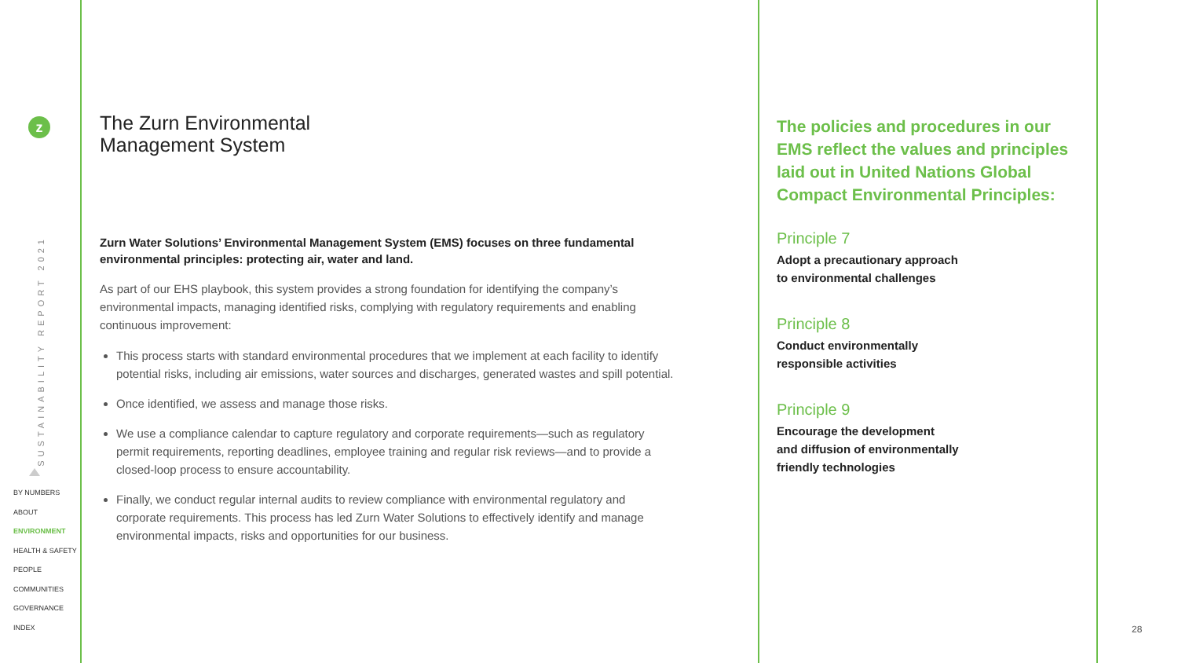z
SUSTAINABILITY REPORT 2021
BY NUMBERS
ABOUT
ENVIRONMENT
HEALTH & SAFETY
PEOPLE
COMMUNITIES
GOVERNANCE
INDEX
The Zurn Environmental
Management System
Zurn Water Solutions’ Environmental Management System (EMS) focuses on three fundamental environmental principles: protecting air, water and land.
As part of our EHS playbook, this system provides a strong foundation for identifying the company’s environmental impacts, managing identified risks, complying with regulatory requirements and enabling continuous improvement:
This process starts with standard environmental procedures that we implement at each facility to identify potential risks, including air emissions, water sources and discharges, generated wastes and spill potential.
Once identified, we assess and manage those risks.
We use a compliance calendar to capture regulatory and corporate requirements—such as regulatory permit requirements, reporting deadlines, employee training and regular risk reviews—and to provide a closed-loop process to ensure accountability.
Finally, we conduct regular internal audits to review compliance with environmental regulatory and corporate requirements. This process has led Zurn Water Solutions to effectively identify and manage environmental impacts, risks and opportunities for our business.
The policies and procedures in our EMS reflect the values and principles laid out in United Nations Global Compact Environmental Principles:
Principle 7
Adopt a precautionary approach
to environmental challenges
Principle 8
Conduct environmentally
responsible activities
Principle 9
Encourage the development
and diffusion of environmentally
friendly technologies
28